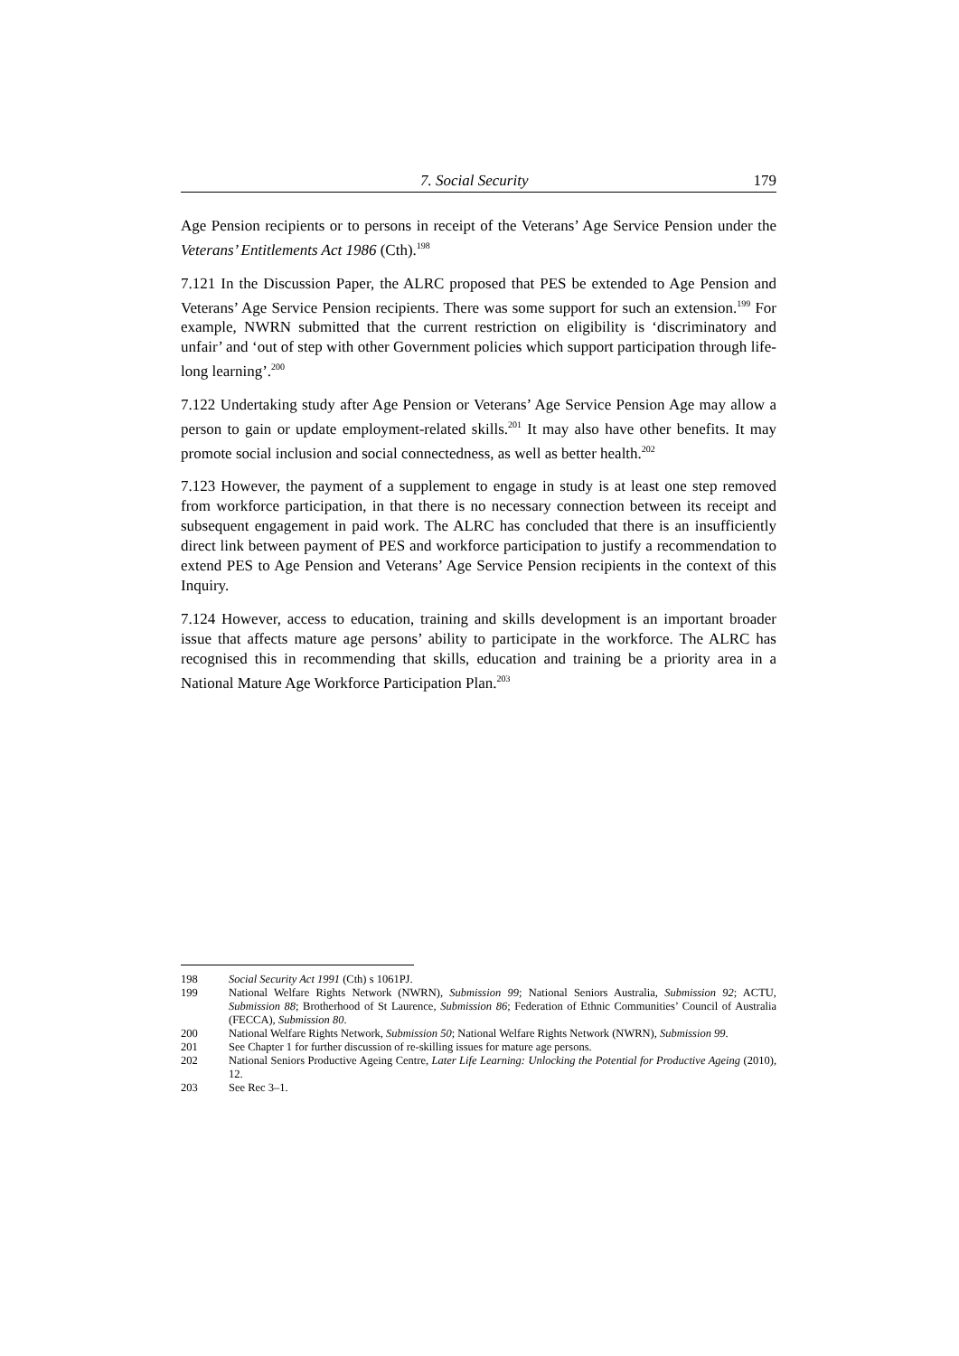7. Social Security 179
Age Pension recipients or to persons in receipt of the Veterans’ Age Service Pension under the Veterans’ Entitlements Act 1986 (Cth).<sup>198</sup>
7.121 In the Discussion Paper, the ALRC proposed that PES be extended to Age Pension and Veterans’ Age Service Pension recipients. There was some support for such an extension.<sup>199</sup> For example, NWRN submitted that the current restriction on eligibility is ‘discriminatory and unfair’ and ‘out of step with other Government policies which support participation through life-long learning’.<sup>200</sup>
7.122 Undertaking study after Age Pension or Veterans’ Age Service Pension Age may allow a person to gain or update employment-related skills.<sup>201</sup> It may also have other benefits. It may promote social inclusion and social connectedness, as well as better health.<sup>202</sup>
7.123 However, the payment of a supplement to engage in study is at least one step removed from workforce participation, in that there is no necessary connection between its receipt and subsequent engagement in paid work. The ALRC has concluded that there is an insufficiently direct link between payment of PES and workforce participation to justify a recommendation to extend PES to Age Pension and Veterans’ Age Service Pension recipients in the context of this Inquiry.
7.124 However, access to education, training and skills development is an important broader issue that affects mature age persons’ ability to participate in the workforce. The ALRC has recognised this in recommending that skills, education and training be a priority area in a National Mature Age Workforce Participation Plan.<sup>203</sup>
198 Social Security Act 1991 (Cth) s 1061PJ.
199 National Welfare Rights Network (NWRN), Submission 99; National Seniors Australia, Submission 92; ACTU, Submission 88; Brotherhood of St Laurence, Submission 86; Federation of Ethnic Communities’ Council of Australia (FECCA), Submission 80.
200 National Welfare Rights Network, Submission 50; National Welfare Rights Network (NWRN), Submission 99.
201 See Chapter 1 for further discussion of re-skilling issues for mature age persons.
202 National Seniors Productive Ageing Centre, Later Life Learning: Unlocking the Potential for Productive Ageing (2010), 12.
203 See Rec 3–1.